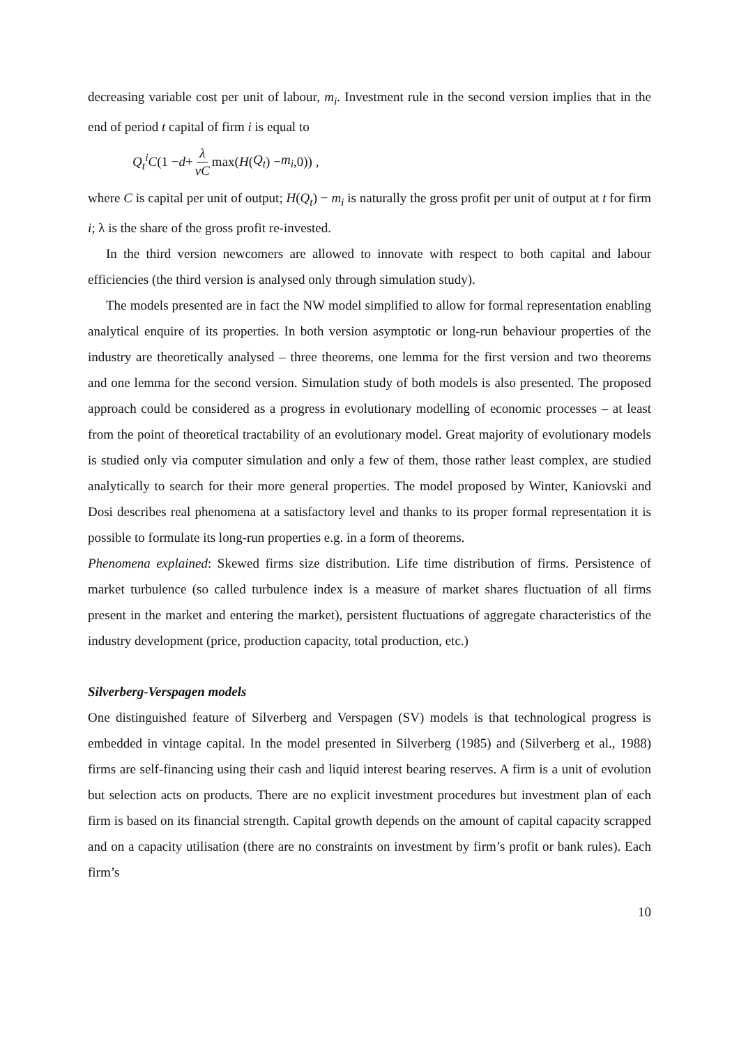decreasing variable cost per unit of labour, m<sub>i</sub>. Investment rule in the second version implies that in the end of period t capital of firm i is equal to
Q<sub>t</sub><sup>i</sup>C (1 − d + λ vC max(H (Q<sub>t</sub>) − m<sub>i</sub>,0)) ,
where C is capital per unit of output; H(Q<sub>t</sub>) − m<sub>i</sub> is naturally the gross profit per unit of output at t for firm i; λ is the share of the gross profit re-invested.
In the third version newcomers are allowed to innovate with respect to both capital and labour efficiencies (the third version is analysed only through simulation study).
The models presented are in fact the NW model simplified to allow for formal representation enabling analytical enquire of its properties. In both version asymptotic or long-run behaviour properties of the industry are theoretically analysed – three theorems, one lemma for the first version and two theorems and one lemma for the second version. Simulation study of both models is also presented. The proposed approach could be considered as a progress in evolutionary modelling of economic processes – at least from the point of theoretical tractability of an evolutionary model. Great majority of evolutionary models is studied only via computer simulation and only a few of them, those rather least complex, are studied analytically to search for their more general properties. The model proposed by Winter, Kaniovski and Dosi describes real phenomena at a satisfactory level and thanks to its proper formal representation it is possible to formulate its long-run properties e.g. in a form of theorems.
Phenomena explained: Skewed firms size distribution. Life time distribution of firms. Persistence of market turbulence (so called turbulence index is a measure of market shares fluctuation of all firms present in the market and entering the market), persistent fluctuations of aggregate characteristics of the industry development (price, production capacity, total production, etc.)
Silverberg-Verspagen models
One distinguished feature of Silverberg and Verspagen (SV) models is that technological progress is embedded in vintage capital. In the model presented in Silverberg (1985) and (Silverberg et al., 1988) firms are self-financing using their cash and liquid interest bearing reserves. A firm is a unit of evolution but selection acts on products. There are no explicit investment procedures but investment plan of each firm is based on its financial strength. Capital growth depends on the amount of capital capacity scrapped and on a capacity utilisation (there are no constraints on investment by firm’s profit or bank rules). Each firm’s
10